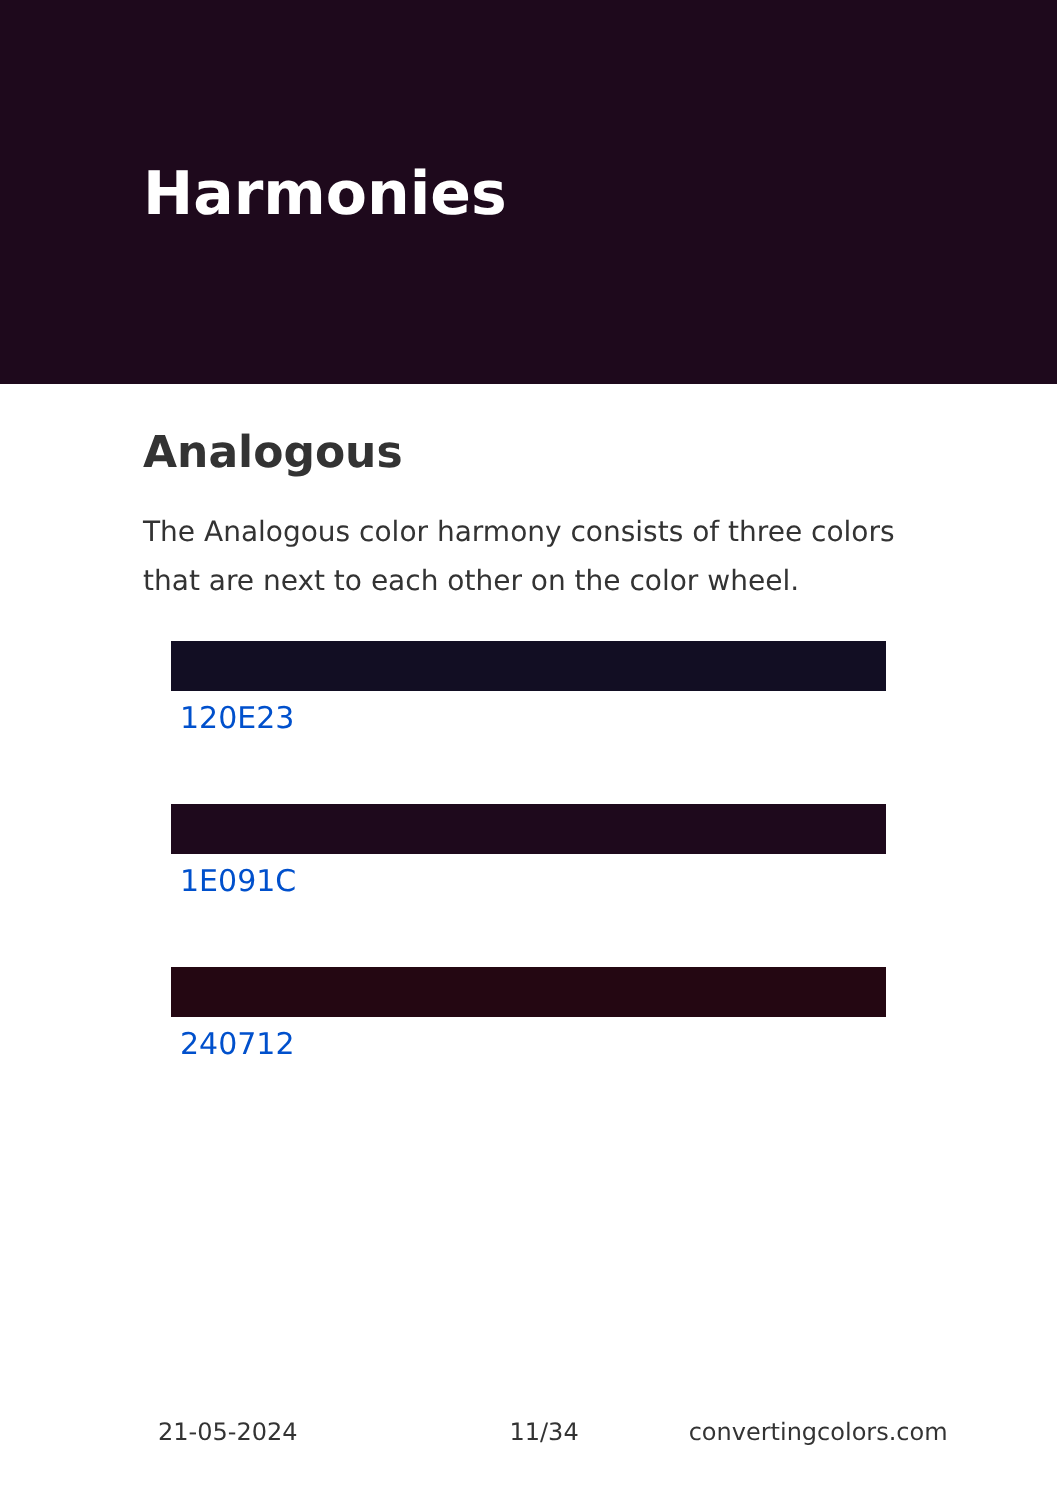Harmonies
Analogous
The Analogous color harmony consists of three colors that are next to each other on the color wheel.
120E23
1E091C
240712
21-05-2024 11/34 convertingcolors.com